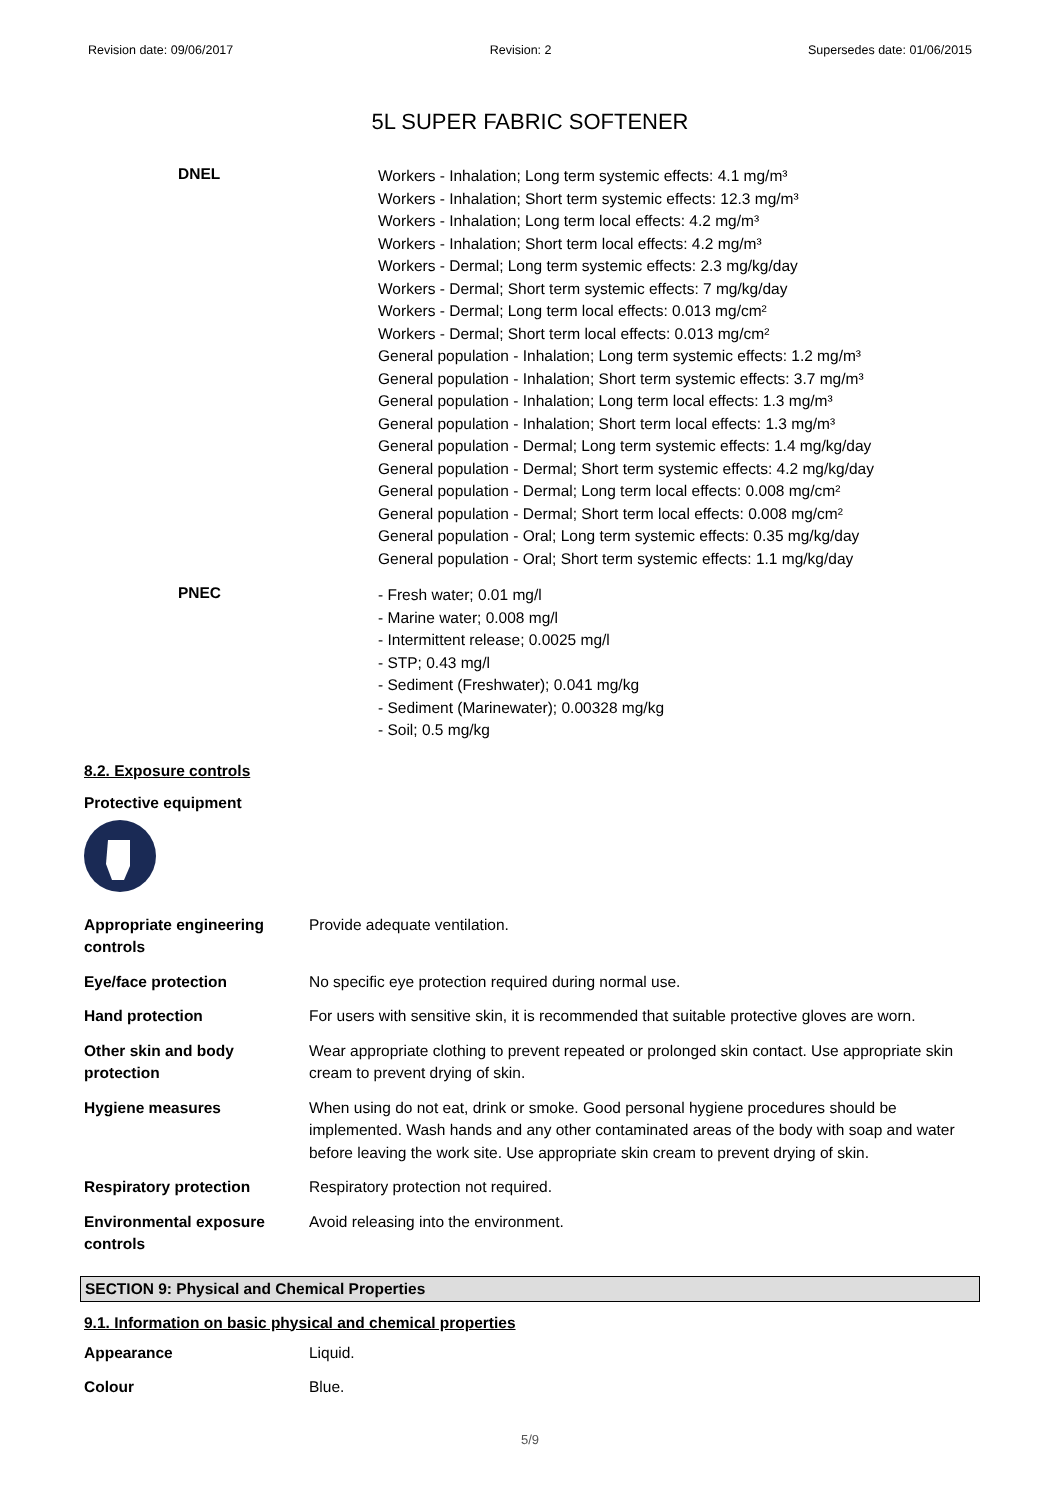Revision date: 09/06/2017 Revision: 2 Supersedes date: 01/06/2015
5L SUPER FABRIC SOFTENER
DNEL
Workers - Inhalation; Long term systemic effects: 4.1 mg/m³
Workers - Inhalation; Short term systemic effects: 12.3 mg/m³
Workers - Inhalation; Long term local effects: 4.2 mg/m³
Workers - Inhalation; Short term local effects: 4.2 mg/m³
Workers - Dermal; Long term systemic effects: 2.3 mg/kg/day
Workers - Dermal; Short term systemic effects: 7 mg/kg/day
Workers - Dermal; Long term local effects: 0.013 mg/cm²
Workers - Dermal; Short term local effects: 0.013 mg/cm²
General population - Inhalation; Long term systemic effects: 1.2 mg/m³
General population - Inhalation; Short term systemic effects: 3.7 mg/m³
General population - Inhalation; Long term local effects: 1.3 mg/m³
General population - Inhalation; Short term local effects: 1.3 mg/m³
General population - Dermal; Long term systemic effects: 1.4 mg/kg/day
General population - Dermal; Short term systemic effects: 4.2 mg/kg/day
General population - Dermal; Long term local effects: 0.008 mg/cm²
General population - Dermal; Short term local effects: 0.008 mg/cm²
General population - Oral; Long term systemic effects: 0.35 mg/kg/day
General population - Oral; Short term systemic effects: 1.1 mg/kg/day
PNEC
- Fresh water; 0.01 mg/l
- Marine water; 0.008 mg/l
- Intermittent release; 0.0025 mg/l
- STP; 0.43 mg/l
- Sediment (Freshwater); 0.041 mg/kg
- Sediment (Marinewater); 0.00328 mg/kg
- Soil; 0.5 mg/kg
8.2. Exposure controls
Protective equipment
| Appropriate engineering controls | Provide adequate ventilation. |
| Eye/face protection | No specific eye protection required during normal use. |
| Hand protection | For users with sensitive skin, it is recommended that suitable protective gloves are worn. |
| Other skin and body protection | Wear appropriate clothing to prevent repeated or prolonged skin contact. Use appropriate skin cream to prevent drying of skin. |
| Hygiene measures | When using do not eat, drink or smoke. Good personal hygiene procedures should be implemented. Wash hands and any other contaminated areas of the body with soap and water before leaving the work site. Use appropriate skin cream to prevent drying of skin. |
| Respiratory protection | Respiratory protection not required. |
| Environmental exposure controls | Avoid releasing into the environment. |
SECTION 9: Physical and Chemical Properties
9.1. Information on basic physical and chemical properties
| Appearance | Liquid. |
| Colour | Blue. |
5/9